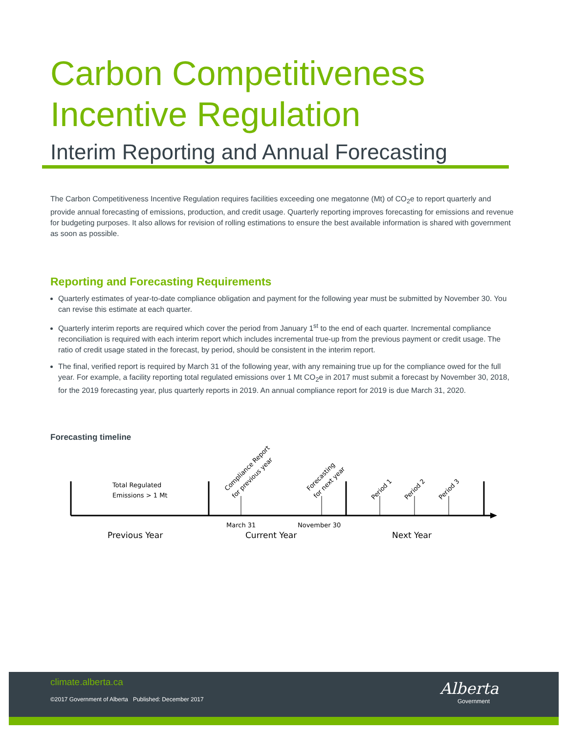Carbon Competitiveness
Incentive Regulation
Interim Reporting and Annual Forecasting
The Carbon Competitiveness Incentive Regulation requires facilities exceeding one megatonne (Mt) of CO<sub>2</sub>e to report quarterly and provide annual forecasting of emissions, production, and credit usage. Quarterly reporting improves forecasting for emissions and revenue for budgeting purposes. It also allows for revision of rolling estimations to ensure the best available information is shared with government as soon as possible.
Reporting and Forecasting Requirements
Quarterly estimates of year-to-date compliance obligation and payment for the following year must be submitted by November 30. You can revise this estimate at each quarter.
Quarterly interim reports are required which cover the period from January 1<sup>st</sup> to the end of each quarter. Incremental compliance reconciliation is required with each interim report which includes incremental true-up from the previous payment or credit usage. The ratio of credit usage stated in the forecast, by period, should be consistent in the interim report.
The final, verified report is required by March 31 of the following year, with any remaining true up for the compliance owed for the full year. For example, a facility reporting total regulated emissions over 1 Mt CO<sub>2</sub>e in 2017 must submit a forecast by November 30, 2018, for the 2019 forecasting year, plus quarterly reports in 2019. An annual compliance report for 2019 is due March 31, 2020.
Forecasting timeline
Total Regulated
Emissions > 1 Mt
March 31
November 30
Previous Year
Current Year
Next Year
Compliance Report
for previous year
Forecasting
for next year
Period 1
Period 2
Period 3
climate.alberta.ca
©2017 Government of Alberta Published: December 2017
Alberta
Government